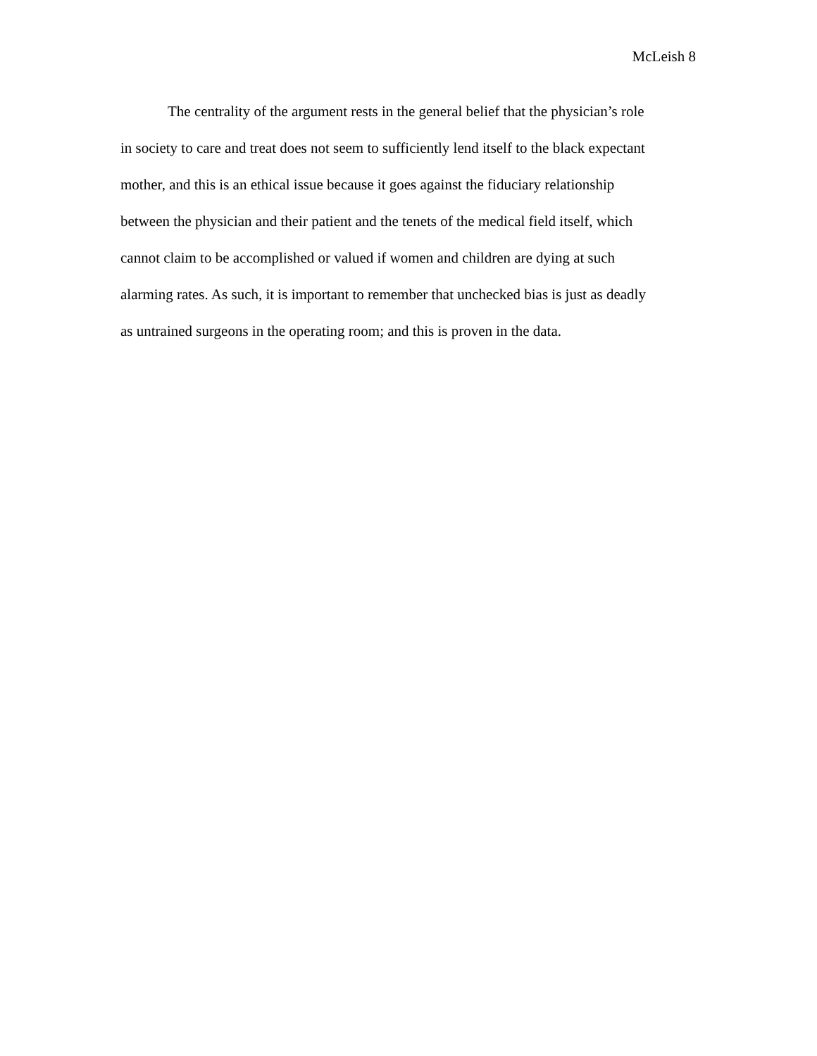McLeish 8
The centrality of the argument rests in the general belief that the physician’s role
in society to care and treat does not seem to sufficiently lend itself to the black expectant
mother, and this is an ethical issue because it goes against the fiduciary relationship
between the physician and their patient and the tenets of the medical field itself, which
cannot claim to be accomplished or valued if women and children are dying at such
alarming rates. As such, it is important to remember that unchecked bias is just as deadly
as untrained surgeons in the operating room; and this is proven in the data.